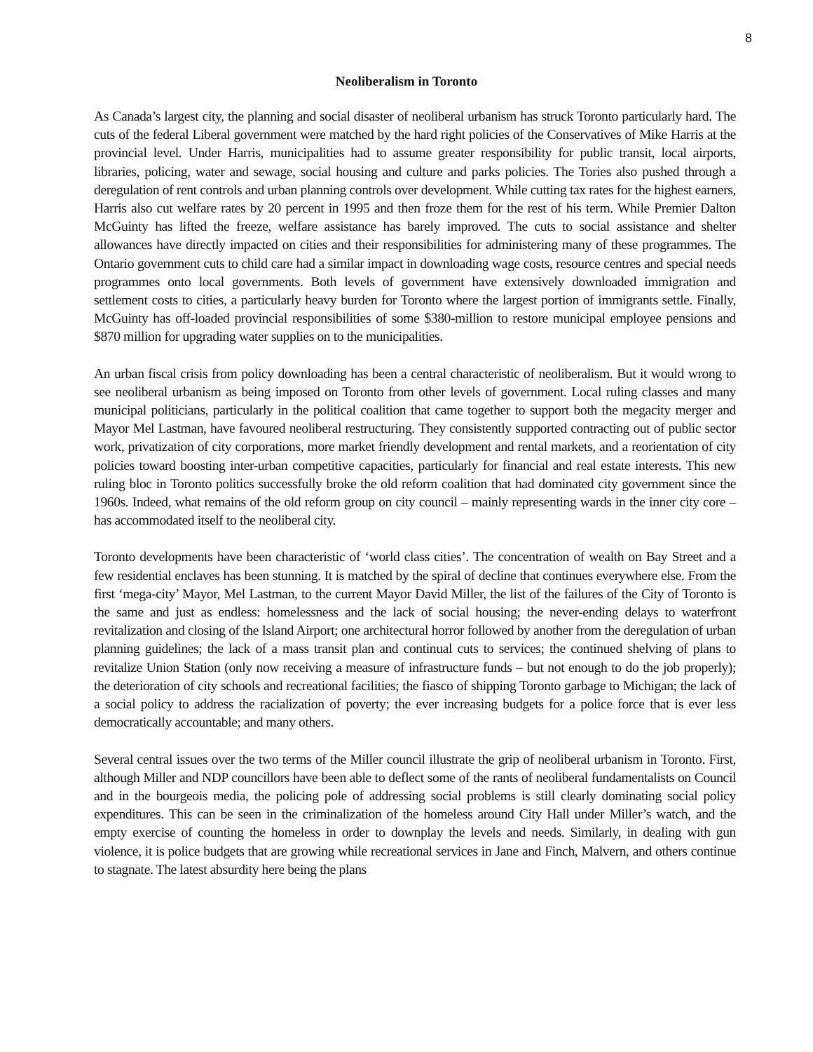8
Neoliberalism in Toronto
As Canada’s largest city, the planning and social disaster of neoliberal urbanism has struck Toronto particularly hard. The cuts of the federal Liberal government were matched by the hard right policies of the Conservatives of Mike Harris at the provincial level. Under Harris, municipalities had to assume greater responsibility for public transit, local airports, libraries, policing, water and sewage, social housing and culture and parks policies. The Tories also pushed through a deregulation of rent controls and urban planning controls over development. While cutting tax rates for the highest earners, Harris also cut welfare rates by 20 percent in 1995 and then froze them for the rest of his term. While Premier Dalton McGuinty has lifted the freeze, welfare assistance has barely improved. The cuts to social assistance and shelter allowances have directly impacted on cities and their responsibilities for administering many of these programmes. The Ontario government cuts to child care had a similar impact in downloading wage costs, resource centres and special needs programmes onto local governments. Both levels of government have extensively downloaded immigration and settlement costs to cities, a particularly heavy burden for Toronto where the largest portion of immigrants settle. Finally, McGuinty has off-loaded provincial responsibilities of some $380-million to restore municipal employee pensions and $870 million for upgrading water supplies on to the municipalities.
An urban fiscal crisis from policy downloading has been a central characteristic of neoliberalism. But it would wrong to see neoliberal urbanism as being imposed on Toronto from other levels of government. Local ruling classes and many municipal politicians, particularly in the political coalition that came together to support both the megacity merger and Mayor Mel Lastman, have favoured neoliberal restructuring. They consistently supported contracting out of public sector work, privatization of city corporations, more market friendly development and rental markets, and a reorientation of city policies toward boosting inter-urban competitive capacities, particularly for financial and real estate interests. This new ruling bloc in Toronto politics successfully broke the old reform coalition that had dominated city government since the 1960s. Indeed, what remains of the old reform group on city council – mainly representing wards in the inner city core – has accommodated itself to the neoliberal city.
Toronto developments have been characteristic of ‘world class cities’. The concentration of wealth on Bay Street and a few residential enclaves has been stunning. It is matched by the spiral of decline that continues everywhere else. From the first ‘mega-city’ Mayor, Mel Lastman, to the current Mayor David Miller, the list of the failures of the City of Toronto is the same and just as endless: homelessness and the lack of social housing; the never-ending delays to waterfront revitalization and closing of the Island Airport; one architectural horror followed by another from the deregulation of urban planning guidelines; the lack of a mass transit plan and continual cuts to services; the continued shelving of plans to revitalize Union Station (only now receiving a measure of infrastructure funds – but not enough to do the job properly); the deterioration of city schools and recreational facilities; the fiasco of shipping Toronto garbage to Michigan; the lack of a social policy to address the racialization of poverty; the ever increasing budgets for a police force that is ever less democratically accountable; and many others.
Several central issues over the two terms of the Miller council illustrate the grip of neoliberal urbanism in Toronto. First, although Miller and NDP councillors have been able to deflect some of the rants of neoliberal fundamentalists on Council and in the bourgeois media, the policing pole of addressing social problems is still clearly dominating social policy expenditures. This can be seen in the criminalization of the homeless around City Hall under Miller’s watch, and the empty exercise of counting the homeless in order to downplay the levels and needs. Similarly, in dealing with gun violence, it is police budgets that are growing while recreational services in Jane and Finch, Malvern, and others continue to stagnate. The latest absurdity here being the plans